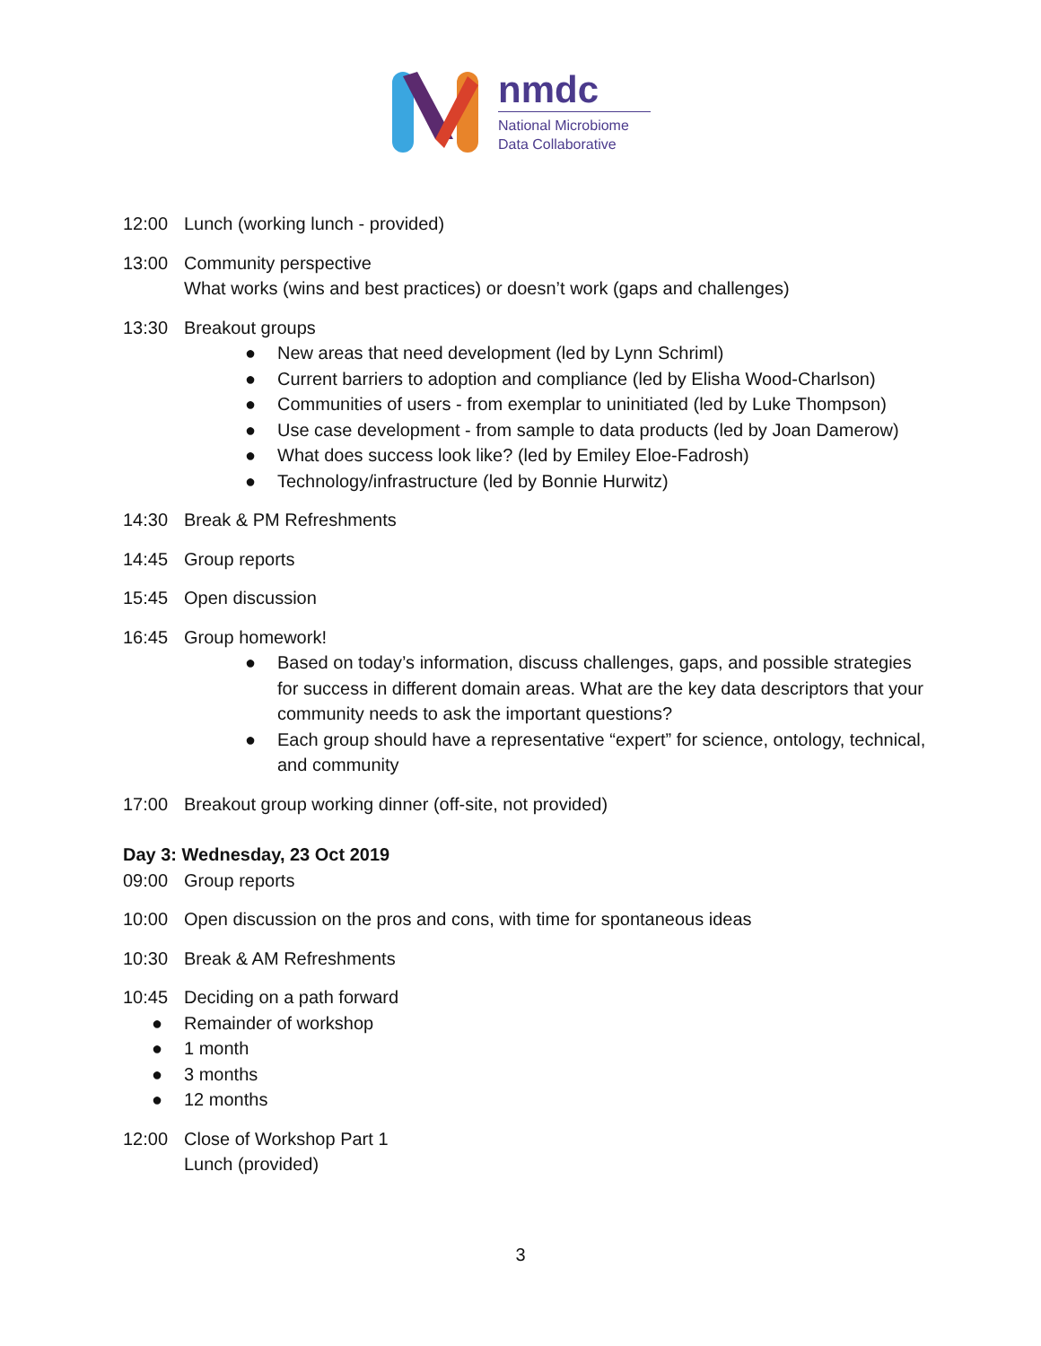nmdc
National Microbiome
Data Collaborative
12:00 Lunch (working lunch - provided)
13:00 Community perspective
What works (wins and best practices) or doesn’t work (gaps and challenges)
13:30 Breakout groups
● New areas that need development (led by Lynn Schriml)
● Current barriers to adoption and compliance (led by Elisha Wood-Charlson)
● Communities of users - from exemplar to uninitiated (led by Luke Thompson)
● Use case development - from sample to data products (led by Joan Damerow)
● What does success look like? (led by Emiley Eloe-Fadrosh)
● Technology/infrastructure (led by Bonnie Hurwitz)
14:30 Break & PM Refreshments
14:45 Group reports
15:45 Open discussion
16:45 Group homework!
● Based on today’s information, discuss challenges, gaps, and possible strategies for success in different domain areas. What are the key data descriptors that your community needs to ask the important questions?
● Each group should have a representative “expert” for science, ontology, technical, and community
17:00 Breakout group working dinner (off-site, not provided)
Day 3: Wednesday, 23 Oct 2019
09:00 Group reports
10:00 Open discussion on the pros and cons, with time for spontaneous ideas
10:30 Break & AM Refreshments
10:45 Deciding on a path forward
● Remainder of workshop
● 1 month
● 3 months
● 12 months
12:00 Close of Workshop Part 1
Lunch (provided)
3